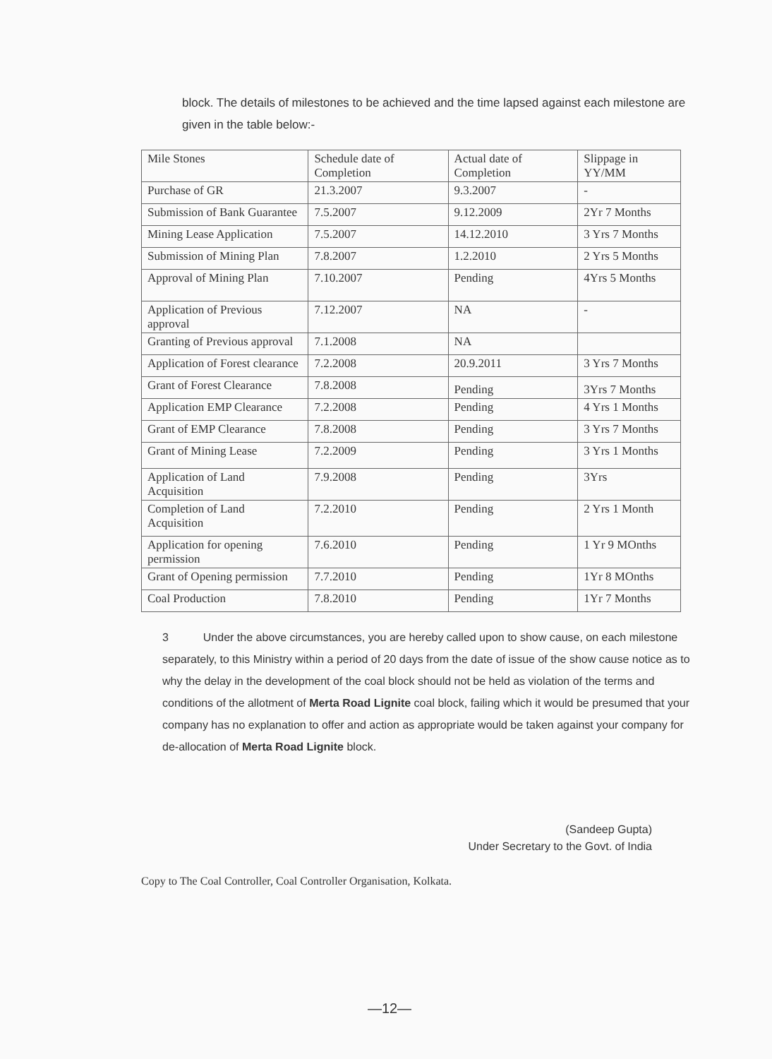block. The details of milestones to be achieved and the time lapsed against each milestone are given in the table below:-
| Mile Stones | Schedule date of Completion | Actual date of Completion | Slippage in YY/MM |
| Purchase of GR | 21.3.2007 | 9.3.2007 | - |
| Submission of Bank Guarantee | 7.5.2007 | 9.12.2009 | 2Yr 7 Months |
| Mining Lease Application | 7.5.2007 | 14.12.2010 | 3 Yrs 7 Months |
| Submission of Mining Plan | 7.8.2007 | 1.2.2010 | 2 Yrs 5 Months |
| Approval of Mining Plan | 7.10.2007 | Pending | 4Yrs 5 Months |
| Application of Previous approval | 7.12.2007 | NA | - |
| Granting of Previous approval | 7.1.2008 | NA | |
| Application of Forest clearance | 7.2.2008 | 20.9.2011 | 3 Yrs 7 Months |
| Grant of Forest Clearance | 7.8.2008 | Pending | 3Yrs 7 Months |
| Application EMP Clearance | 7.2.2008 | Pending | 4 Yrs 1 Months |
| Grant of EMP Clearance | 7.8.2008 | Pending | 3 Yrs 7 Months |
| Grant of Mining Lease | 7.2.2009 | Pending | 3 Yrs 1 Months |
| Application of Land Acquisition | 7.9.2008 | Pending | 3Yrs |
| Completion of Land Acquisition | 7.2.2010 | Pending | 2 Yrs 1 Month |
| Application for opening permission | 7.6.2010 | Pending | 1 Yr 9 MOnths |
| Grant of Opening permission | 7.7.2010 | Pending | 1Yr 8 MOnths |
| Coal Production | 7.8.2010 | Pending | 1Yr 7 Months |
3 Under the above circumstances, you are hereby called upon to show cause, on each milestone separately, to this Ministry within a period of 20 days from the date of issue of the show cause notice as to why the delay in the development of the coal block should not be held as violation of the terms and conditions of the allotment of Merta Road Lignite coal block, failing which it would be presumed that your company has no explanation to offer and action as appropriate would be taken against your company for de-allocation of Merta Road Lignite block.
(Sandeep Gupta)
Under Secretary to the Govt. of India
Copy to The Coal Controller, Coal Controller Organisation, Kolkata.
—12—